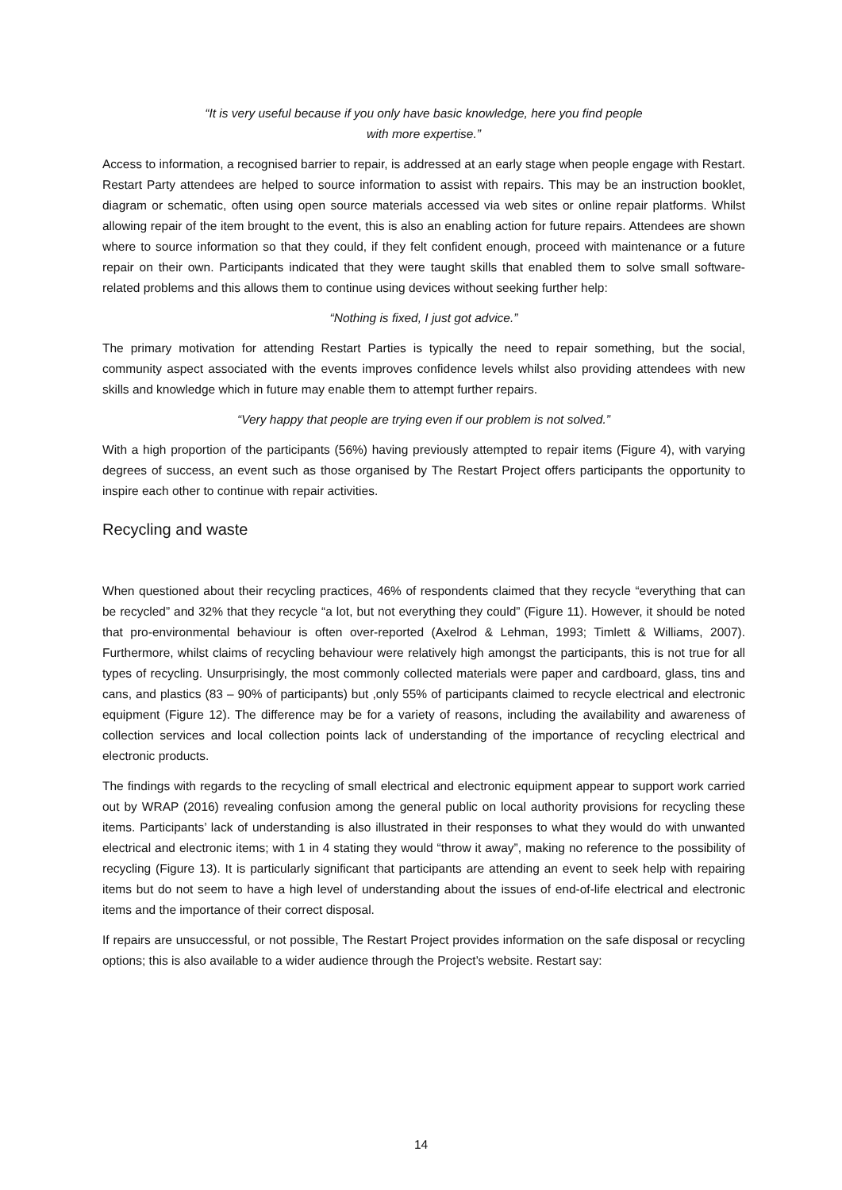“It is very useful because if you only have basic knowledge, here you find people
with more expertise.”
Access to information, a recognised barrier to repair, is addressed at an early stage when people engage with Restart. Restart Party attendees are helped to source information to assist with repairs. This may be an instruction booklet, diagram or schematic, often using open source materials accessed via web sites or online repair platforms. Whilst allowing repair of the item brought to the event, this is also an enabling action for future repairs. Attendees are shown where to source information so that they could, if they felt confident enough, proceed with maintenance or a future repair on their own. Participants indicated that they were taught skills that enabled them to solve small software-related problems and this allows them to continue using devices without seeking further help:
“Nothing is fixed, I just got advice.”
The primary motivation for attending Restart Parties is typically the need to repair something, but the social, community aspect associated with the events improves confidence levels whilst also providing attendees with new skills and knowledge which in future may enable them to attempt further repairs.
“Very happy that people are trying even if our problem is not solved.”
With a high proportion of the participants (56%) having previously attempted to repair items (Figure 4), with varying degrees of success, an event such as those organised by The Restart Project offers participants the opportunity to inspire each other to continue with repair activities.
Recycling and waste
When questioned about their recycling practices, 46% of respondents claimed that they recycle “everything that can be recycled” and 32% that they recycle “a lot, but not everything they could” (Figure 11). However, it should be noted that pro-environmental behaviour is often over-reported (Axelrod & Lehman, 1993; Timlett & Williams, 2007). Furthermore, whilst claims of recycling behaviour were relatively high amongst the participants, this is not true for all types of recycling. Unsurprisingly, the most commonly collected materials were paper and cardboard, glass, tins and cans, and plastics (83 – 90% of participants) but ,only 55% of participants claimed to recycle electrical and electronic equipment (Figure 12). The difference may be for a variety of reasons, including the availability and awareness of collection services and local collection points lack of understanding of the importance of recycling electrical and electronic products.
The findings with regards to the recycling of small electrical and electronic equipment appear to support work carried out by WRAP (2016) revealing confusion among the general public on local authority provisions for recycling these items. Participants’ lack of understanding is also illustrated in their responses to what they would do with unwanted electrical and electronic items; with 1 in 4 stating they would “throw it away”, making no reference to the possibility of recycling (Figure 13). It is particularly significant that participants are attending an event to seek help with repairing items but do not seem to have a high level of understanding about the issues of end-of-life electrical and electronic items and the importance of their correct disposal.
If repairs are unsuccessful, or not possible, The Restart Project provides information on the safe disposal or recycling options; this is also available to a wider audience through the Project’s website. Restart say:
14